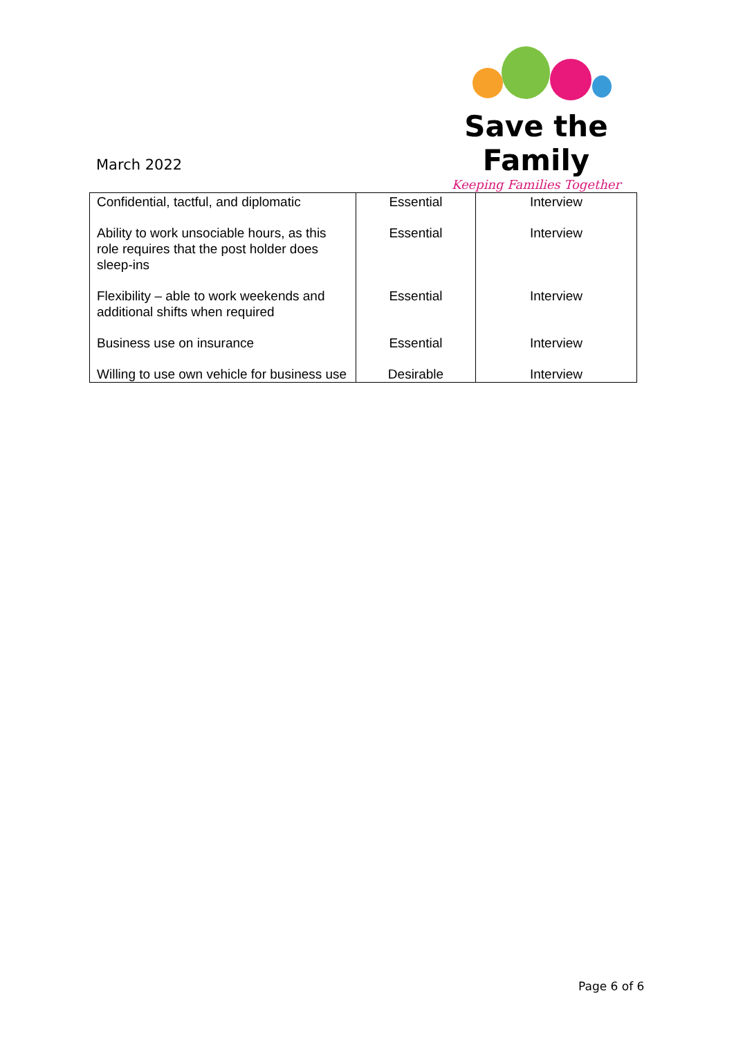Save the Family
Keeping Families Together
March 2022
| Confidential, tactful, and diplomatic | Essential | Interview |
| Ability to work unsociable hours, as this role requires that the post holder does sleep-ins | Essential | Interview |
| Flexibility – able to work weekends and additional shifts when required | Essential | Interview |
| Business use on insurance | Essential | Interview |
| Willing to use own vehicle for business use | Desirable | Interview |
Page 6 of 6